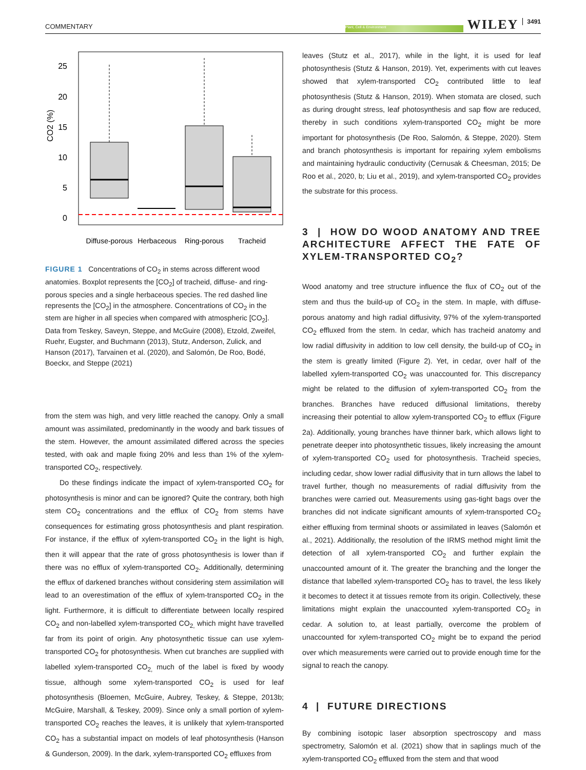COMMENTARY Plant, Cell & Environment WILEY 3491
25
20
15
10
5
0
CO2 (%)
Diffuse-porous
Herbaceous
Ring-porous
Tracheid
FIGURE 1 Concentrations of CO<sub>2</sub> in stems across different wood anatomies. Boxplot represents the [CO<sub>2</sub>] of tracheid, diffuse- and ring-porous species and a single herbaceous species. The red dashed line represents the [CO<sub>2</sub>] in the atmosphere. Concentrations of CO<sub>2</sub> in the stem are higher in all species when compared with atmospheric [CO<sub>2</sub>]. Data from Teskey, Saveyn, Steppe, and McGuire (2008), Etzold, Zweifel, Ruehr, Eugster, and Buchmann (2013), Stutz, Anderson, Zulick, and Hanson (2017), Tarvainen et al. (2020), and Salomón, De Roo, Bodé, Boeckx, and Steppe (2021)
from the stem was high, and very little reached the canopy. Only a small amount was assimilated, predominantly in the woody and bark tissues of the stem. However, the amount assimilated differed across the species tested, with oak and maple fixing 20% and less than 1% of the xylem-transported CO<sub>2</sub>, respectively.
Do these findings indicate the impact of xylem-transported CO<sub>2</sub> for photosynthesis is minor and can be ignored? Quite the contrary, both high stem CO<sub>2</sub> concentrations and the efflux of CO<sub>2</sub> from stems have consequences for estimating gross photosynthesis and plant respiration. For instance, if the efflux of xylem-transported CO<sub>2</sub> in the light is high, then it will appear that the rate of gross photosynthesis is lower than if there was no efflux of xylem-transported CO<sub>2</sub>. Additionally, determining the efflux of darkened branches without considering stem assimilation will lead to an overestimation of the efflux of xylem-transported CO<sub>2</sub> in the light. Furthermore, it is difficult to differentiate between locally respired CO<sub>2</sub> and non-labelled xylem-transported CO<sub>2,</sub> which might have travelled far from its point of origin. Any photosynthetic tissue can use xylem-transported CO<sub>2</sub> for photosynthesis. When cut branches are supplied with labelled xylem-transported CO<sub>2,</sub> much of the label is fixed by woody tissue, although some xylem-transported CO<sub>2</sub> is used for leaf photosynthesis (Bloemen, McGuire, Aubrey, Teskey, & Steppe, 2013b; McGuire, Marshall, & Teskey, 2009). Since only a small portion of xylem-transported CO<sub>2</sub> reaches the leaves, it is unlikely that xylem-transported CO<sub>2</sub> has a substantial impact on models of leaf photosynthesis (Hanson & Gunderson, 2009). In the dark, xylem-transported CO<sub>2</sub> effluxes from
leaves (Stutz et al., 2017), while in the light, it is used for leaf photosynthesis (Stutz & Hanson, 2019). Yet, experiments with cut leaves showed that xylem-transported CO<sub>2</sub> contributed little to leaf photosynthesis (Stutz & Hanson, 2019). When stomata are closed, such as during drought stress, leaf photosynthesis and sap flow are reduced, thereby in such conditions xylem-transported CO<sub>2</sub> might be more important for photosynthesis (De Roo, Salomón, & Steppe, 2020). Stem and branch photosynthesis is important for repairing xylem embolisms and maintaining hydraulic conductivity (Cernusak & Cheesman, 2015; De Roo et al., 2020, b; Liu et al., 2019), and xylem-transported CO<sub>2</sub> provides the substrate for this process.
3 | HOW DO WOOD ANATOMY AND TREE ARCHITECTURE AFFECT THE FATE OF XYLEM-TRANSPORTED CO<sub>2</sub>?
Wood anatomy and tree structure influence the flux of CO<sub>2</sub> out of the stem and thus the build-up of CO<sub>2</sub> in the stem. In maple, with diffuse-porous anatomy and high radial diffusivity, 97% of the xylem-transported CO<sub>2</sub> effluxed from the stem. In cedar, which has tracheid anatomy and low radial diffusivity in addition to low cell density, the build-up of CO<sub>2</sub> in the stem is greatly limited (Figure 2). Yet, in cedar, over half of the labelled xylem-transported CO<sub>2</sub> was unaccounted for. This discrepancy might be related to the diffusion of xylem-transported CO<sub>2</sub> from the branches. Branches have reduced diffusional limitations, thereby increasing their potential to allow xylem-transported CO<sub>2</sub> to efflux (Figure 2a). Additionally, young branches have thinner bark, which allows light to penetrate deeper into photosynthetic tissues, likely increasing the amount of xylem-transported CO<sub>2</sub> used for photosynthesis. Tracheid species, including cedar, show lower radial diffusivity that in turn allows the label to travel further, though no measurements of radial diffusivity from the branches were carried out. Measurements using gas-tight bags over the branches did not indicate significant amounts of xylem-transported CO<sub>2</sub> either effluxing from terminal shoots or assimilated in leaves (Salomón et al., 2021). Additionally, the resolution of the IRMS method might limit the detection of all xylem-transported CO<sub>2</sub> and further explain the unaccounted amount of it. The greater the branching and the longer the distance that labelled xylem-transported CO<sub>2</sub> has to travel, the less likely it becomes to detect it at tissues remote from its origin. Collectively, these limitations might explain the unaccounted xylem-transported CO<sub>2</sub> in cedar. A solution to, at least partially, overcome the problem of unaccounted for xylem-transported CO<sub>2</sub> might be to expand the period over which measurements were carried out to provide enough time for the signal to reach the canopy.
4 | FUTURE DIRECTIONS
By combining isotopic laser absorption spectroscopy and mass spectrometry, Salomón et al. (2021) show that in saplings much of the xylem-transported CO<sub>2</sub> effluxed from the stem and that wood